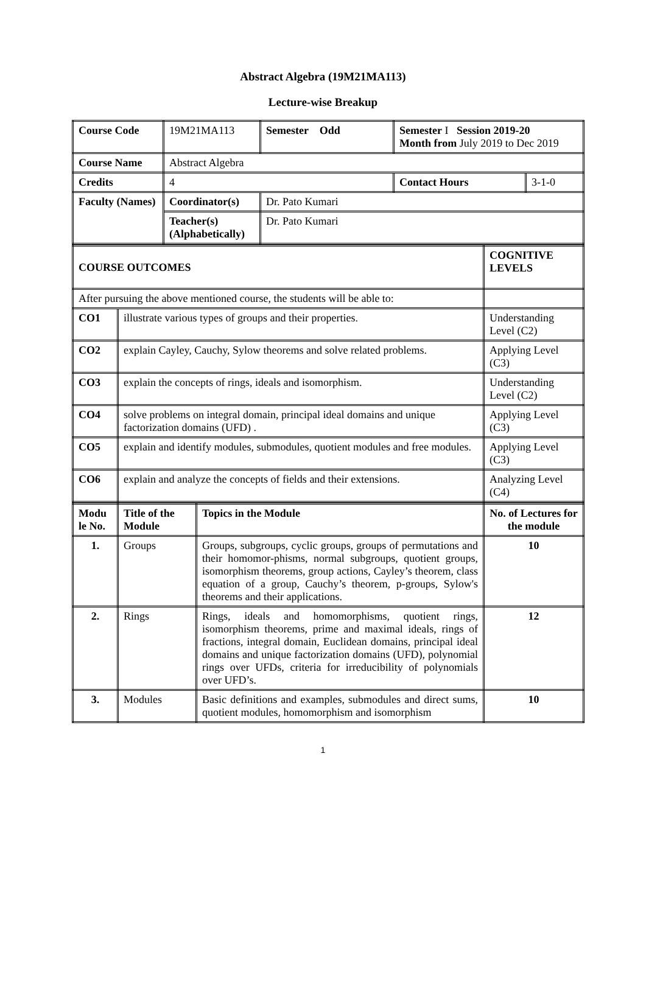Abstract Algebra (19M21MA113)
Lecture-wise Breakup
| Course Code | 19M21MA113 | Semester Odd | Semester I Session 2019-20 Month from July 2019 to Dec 2019 | |
| Course Name | Abstract Algebra | | | |
| Credits | 4 | | Contact Hours | 3-1-0 |
| Faculty (Names) | Coordinator(s) | Dr. Pato Kumari | | |
| | Teacher(s) (Alphabetically) | Dr. Pato Kumari | | |
| COURSE OUTCOMES | | COGNITIVE LEVELS |
| After pursuing the above mentioned course, the students will be able to: | | |
| CO1 | illustrate various types of groups and their properties. | Understanding Level (C2) |
| CO2 | explain Cayley, Cauchy, Sylow theorems and solve related problems. | Applying Level (C3) |
| CO3 | explain the concepts of rings, ideals and isomorphism. | Understanding Level (C2) |
| CO4 | solve problems on integral domain, principal ideal domains and unique factorization domains (UFD) . | Applying Level (C3) |
| CO5 | explain and identify modules, submodules, quotient modules and free modules. | Applying Level (C3) |
| CO6 | explain and analyze the concepts of fields and their extensions. | Analyzing Level (C4) |
| Modu le No. | Title of the Module | Topics in the Module | No. of Lectures for the module |
| --- | --- | --- | --- |
| 1. | Groups | Groups, subgroups, cyclic groups, groups of permutations and their homomor-phisms, normal subgroups, quotient groups, isomorphism theorems, group actions, Cayley’s theorem, class equation of a group, Cauchy’s theorem, p-groups, Sylow's theorems and their applications. | 10 |
| 2. | Rings | Rings, ideals and homomorphisms, quotient rings, isomorphism theorems, prime and maximal ideals, rings of fractions, integral domain, Euclidean domains, principal ideal domains and unique factorization domains (UFD), polynomial rings over UFDs, criteria for irreducibility of polynomials over UFD’s. | 12 |
| 3. | Modules | Basic definitions and examples, submodules and direct sums, quotient modules, homomorphism and isomorphism | 10 |
1